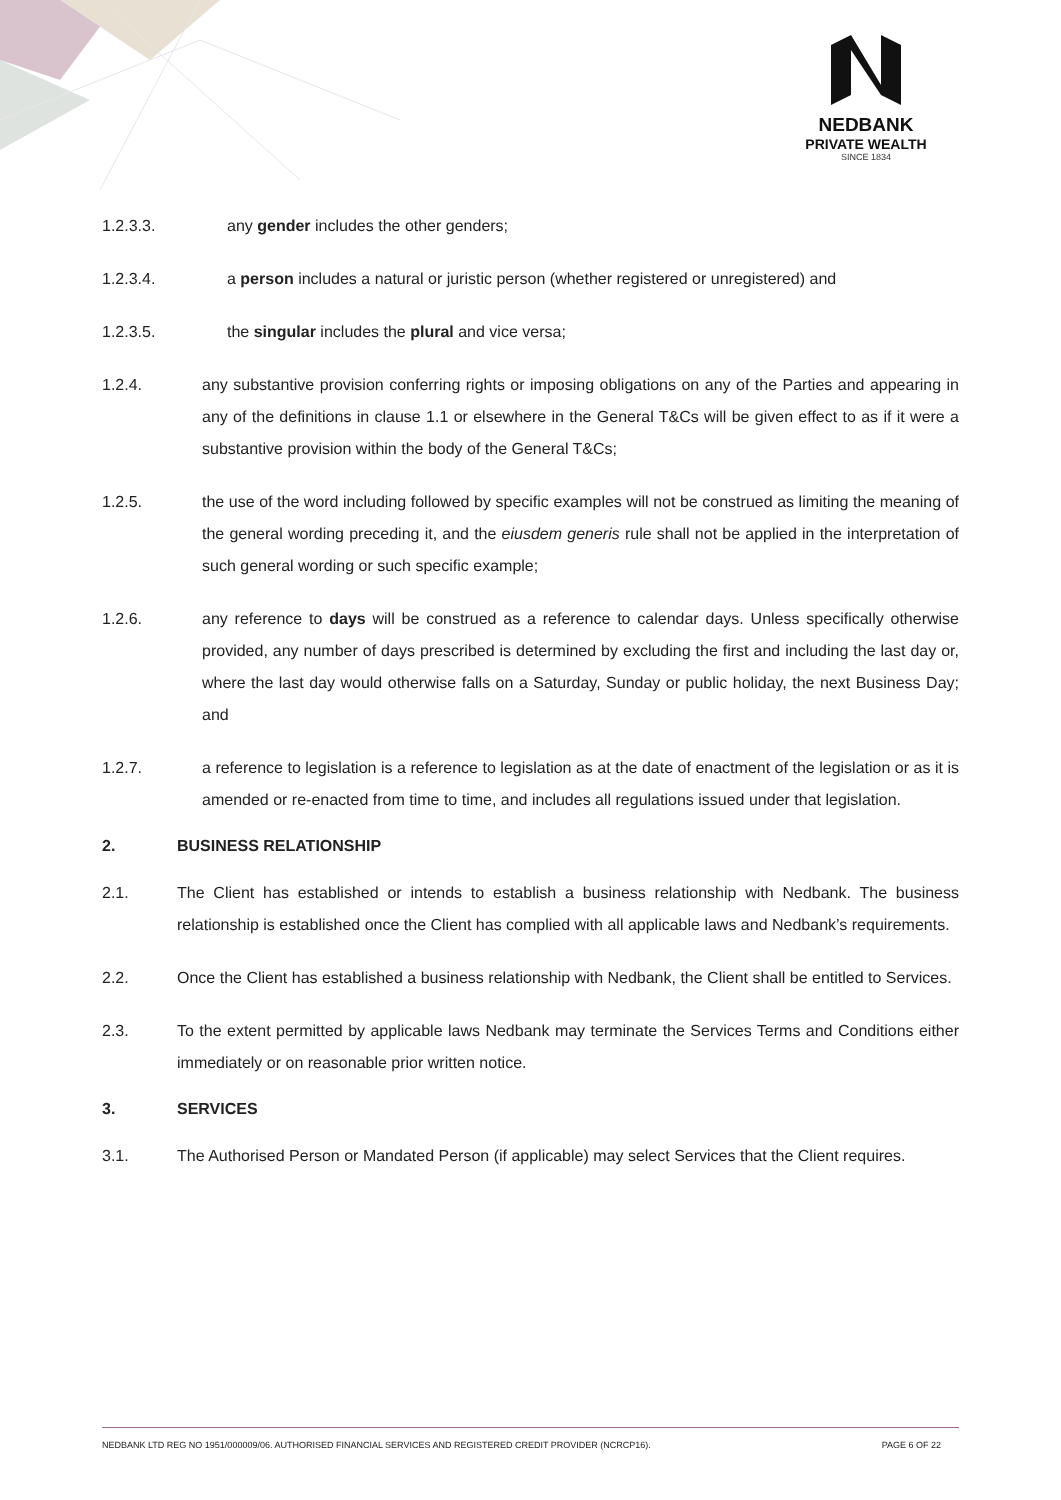NEDBANK
PRIVATE WEALTH
SINCE 1834
1.2.3.3. any gender includes the other genders;
1.2.3.4. a person includes a natural or juristic person (whether registered or unregistered) and
1.2.3.5. the singular includes the plural and vice versa;
1.2.4. any substantive provision conferring rights or imposing obligations on any of the Parties and appearing in any of the definitions in clause 1.1 or elsewhere in the General T&Cs will be given effect to as if it were a substantive provision within the body of the General T&Cs;
1.2.5. the use of the word including followed by specific examples will not be construed as limiting the meaning of the general wording preceding it, and the eiusdem generis rule shall not be applied in the interpretation of such general wording or such specific example;
1.2.6. any reference to days will be construed as a reference to calendar days. Unless specifically otherwise provided, any number of days prescribed is determined by excluding the first and including the last day or, where the last day would otherwise falls on a Saturday, Sunday or public holiday, the next Business Day; and
1.2.7. a reference to legislation is a reference to legislation as at the date of enactment of the legislation or as it is amended or re-enacted from time to time, and includes all regulations issued under that legislation.
2. BUSINESS RELATIONSHIP
2.1. The Client has established or intends to establish a business relationship with Nedbank. The business relationship is established once the Client has complied with all applicable laws and Nedbank’s requirements.
2.2. Once the Client has established a business relationship with Nedbank, the Client shall be entitled to Services.
2.3. To the extent permitted by applicable laws Nedbank may terminate the Services Terms and Conditions either immediately or on reasonable prior written notice.
3. SERVICES
3.1. The Authorised Person or Mandated Person (if applicable) may select Services that the Client requires.
NEDBANK LTD REG NO 1951/000009/06. AUTHORISED FINANCIAL SERVICES AND REGISTERED CREDIT PROVIDER (NCRCP16). PAGE 6 OF 22